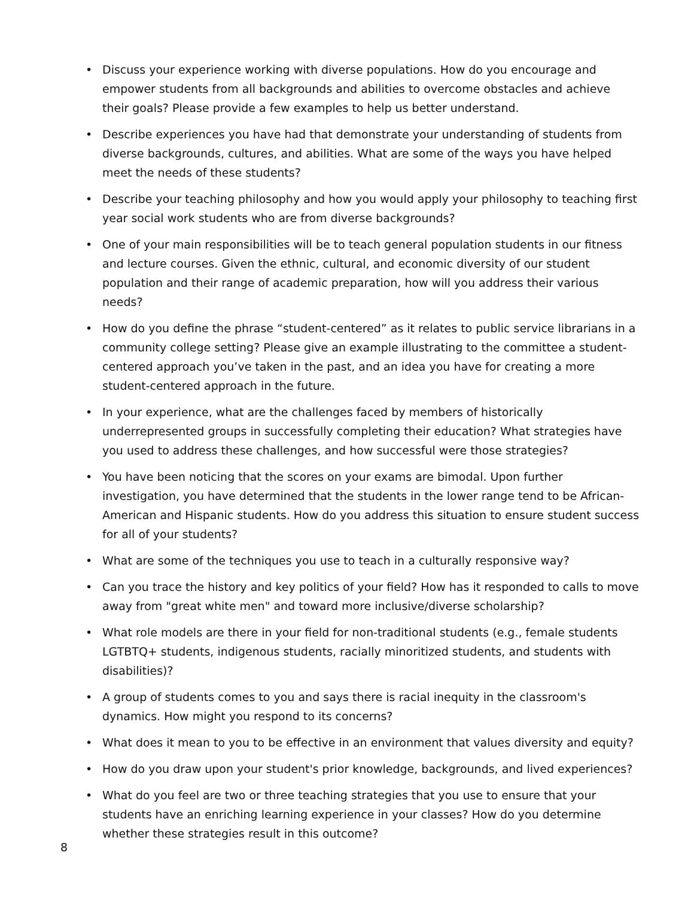• Discuss your experience working with diverse populations. How do you encourage and empower students from all backgrounds and abilities to overcome obstacles and achieve their goals? Please provide a few examples to help us better understand.
• Describe experiences you have had that demonstrate your understanding of students from diverse backgrounds, cultures, and abilities. What are some of the ways you have helped meet the needs of these students?
• Describe your teaching philosophy and how you would apply your philosophy to teaching first year social work students who are from diverse backgrounds?
• One of your main responsibilities will be to teach general population students in our fitness and lecture courses. Given the ethnic, cultural, and economic diversity of our student population and their range of academic preparation, how will you address their various needs?
• How do you define the phrase “student-centered” as it relates to public service librarians in a community college setting? Please give an example illustrating to the committee a student-centered approach you’ve taken in the past, and an idea you have for creating a more student-centered approach in the future.
• In your experience, what are the challenges faced by members of historically underrepresented groups in successfully completing their education? What strategies have you used to address these challenges, and how successful were those strategies?
• You have been noticing that the scores on your exams are bimodal. Upon further investigation, you have determined that the students in the lower range tend to be African-American and Hispanic students. How do you address this situation to ensure student success for all of your students?
• What are some of the techniques you use to teach in a culturally responsive way?
• Can you trace the history and key politics of your field? How has it responded to calls to move away from "great white men" and toward more inclusive/diverse scholarship?
• What role models are there in your field for non-traditional students (e.g., female students LGTBTQ+ students, indigenous students, racially minoritized students, and students with disabilities)?
• A group of students comes to you and says there is racial inequity in the classroom's dynamics. How might you respond to its concerns?
• What does it mean to you to be effective in an environment that values diversity and equity?
• How do you draw upon your student's prior knowledge, backgrounds, and lived experiences?
• What do you feel are two or three teaching strategies that you use to ensure that your students have an enriching learning experience in your classes? How do you determine whether these strategies result in this outcome?
8